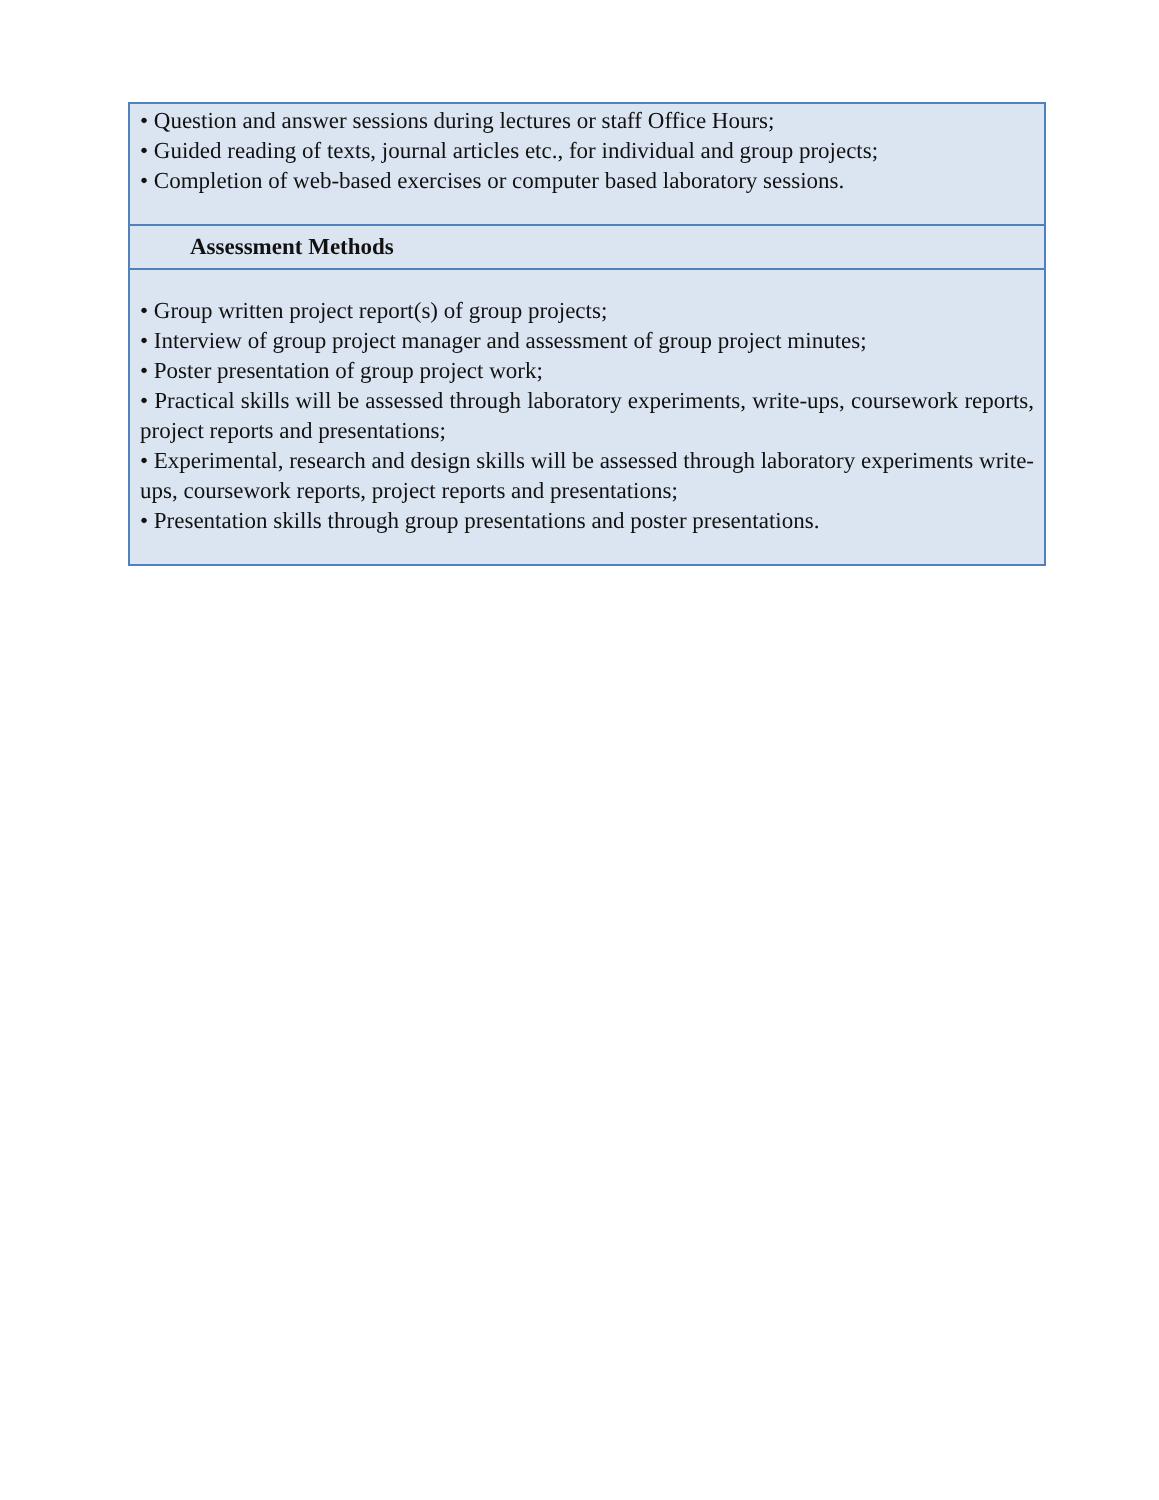| • Question and answer sessions during lectures or staff Office Hours; • Guided reading of texts, journal articles etc., for individual and group projects; • Completion of web-based exercises or computer based laboratory sessions. |
| Assessment Methods |
| • Group written project report(s) of group projects; • Interview of group project manager and assessment of group project minutes; • Poster presentation of group project work; • Practical skills will be assessed through laboratory experiments, write-ups, coursework reports, project reports and presentations; • Experimental, research and design skills will be assessed through laboratory experiments write-ups, coursework reports, project reports and presentations; • Presentation skills through group presentations and poster presentations. |